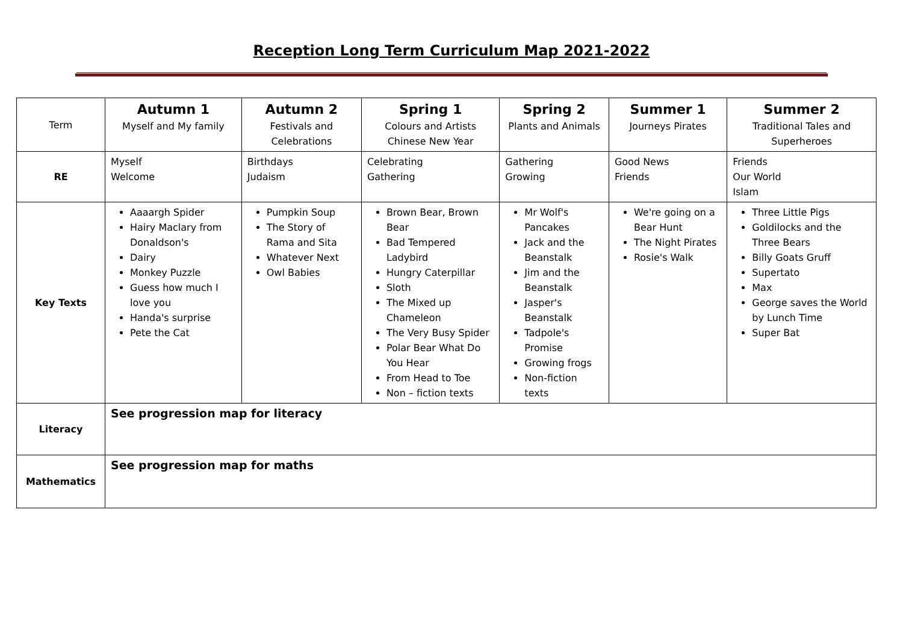Reception Long Term Curriculum Map 2021-2022
| Term | Autumn 1 Myself and My family | Autumn 2 Festivals and Celebrations | Spring 1 Colours and Artists Chinese New Year | Spring 2 Plants and Animals | Summer 1 Journeys Pirates | Summer 2 Traditional Tales and Superheroes |
| RE | Myself Welcome | Birthdays Judaism | Celebrating Gathering | Gathering Growing | Good News Friends | Friends Our World Islam |
| Key Texts | Aaaargh Spider Hairy Maclary from Donaldson's Dairy Monkey Puzzle Guess how much I love you Handa's surprise Pete the Cat | Pumpkin Soup The Story of Rama and Sita Whatever Next Owl Babies | Brown Bear, Brown Bear Bad Tempered Ladybird Hungry Caterpillar Sloth The Mixed up Chameleon The Very Busy Spider Polar Bear What Do You Hear From Head to Toe Non – fiction texts | Mr Wolf's Pancakes Jack and the Beanstalk Jim and the Beanstalk Jasper's Beanstalk Tadpole's Promise Growing frogs Non-fiction texts | We're going on a Bear Hunt The Night Pirates Rosie's Walk | Three Little Pigs Goldilocks and the Three Bears Billy Goats Gruff Supertato Max George saves the World by Lunch Time Super Bat |
| Literacy | See progression map for literacy | | | | | |
| Mathematics | See progression map for maths | | | | | |